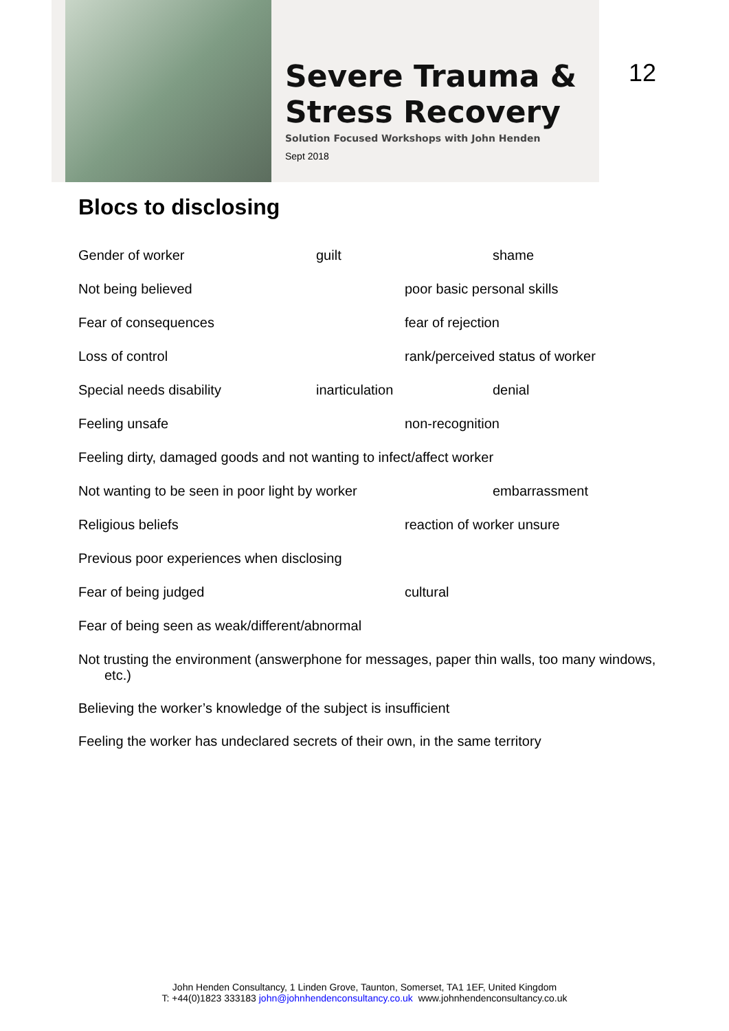Severe Trauma &
Stress Recovery
Solution Focused Workshops with John Henden
Sept 2018
12
Blocs to disclosing
Gender of worker guilt shame
Not being believed poor basic personal skills
Fear of consequences fear of rejection
Loss of control rank/perceived status of worker
Special needs disability inarticulation denial
Feeling unsafe non-recognition
Feeling dirty, damaged goods and not wanting to infect/affect worker
Not wanting to be seen in poor light by worker embarrassment
Religious beliefs reaction of worker unsure
Previous poor experiences when disclosing
Fear of being judged cultural
Fear of being seen as weak/different/abnormal
Not trusting the environment (answerphone for messages, paper thin walls, too many windows, etc.)
Believing the worker’s knowledge of the subject is insufficient
Feeling the worker has undeclared secrets of their own, in the same territory
John Henden Consultancy, 1 Linden Grove, Taunton, Somerset, TA1 1EF, United Kingdom
T: +44(0)1823 333183 john@johnhendenconsultancy.co.uk www.johnhendenconsultancy.co.uk